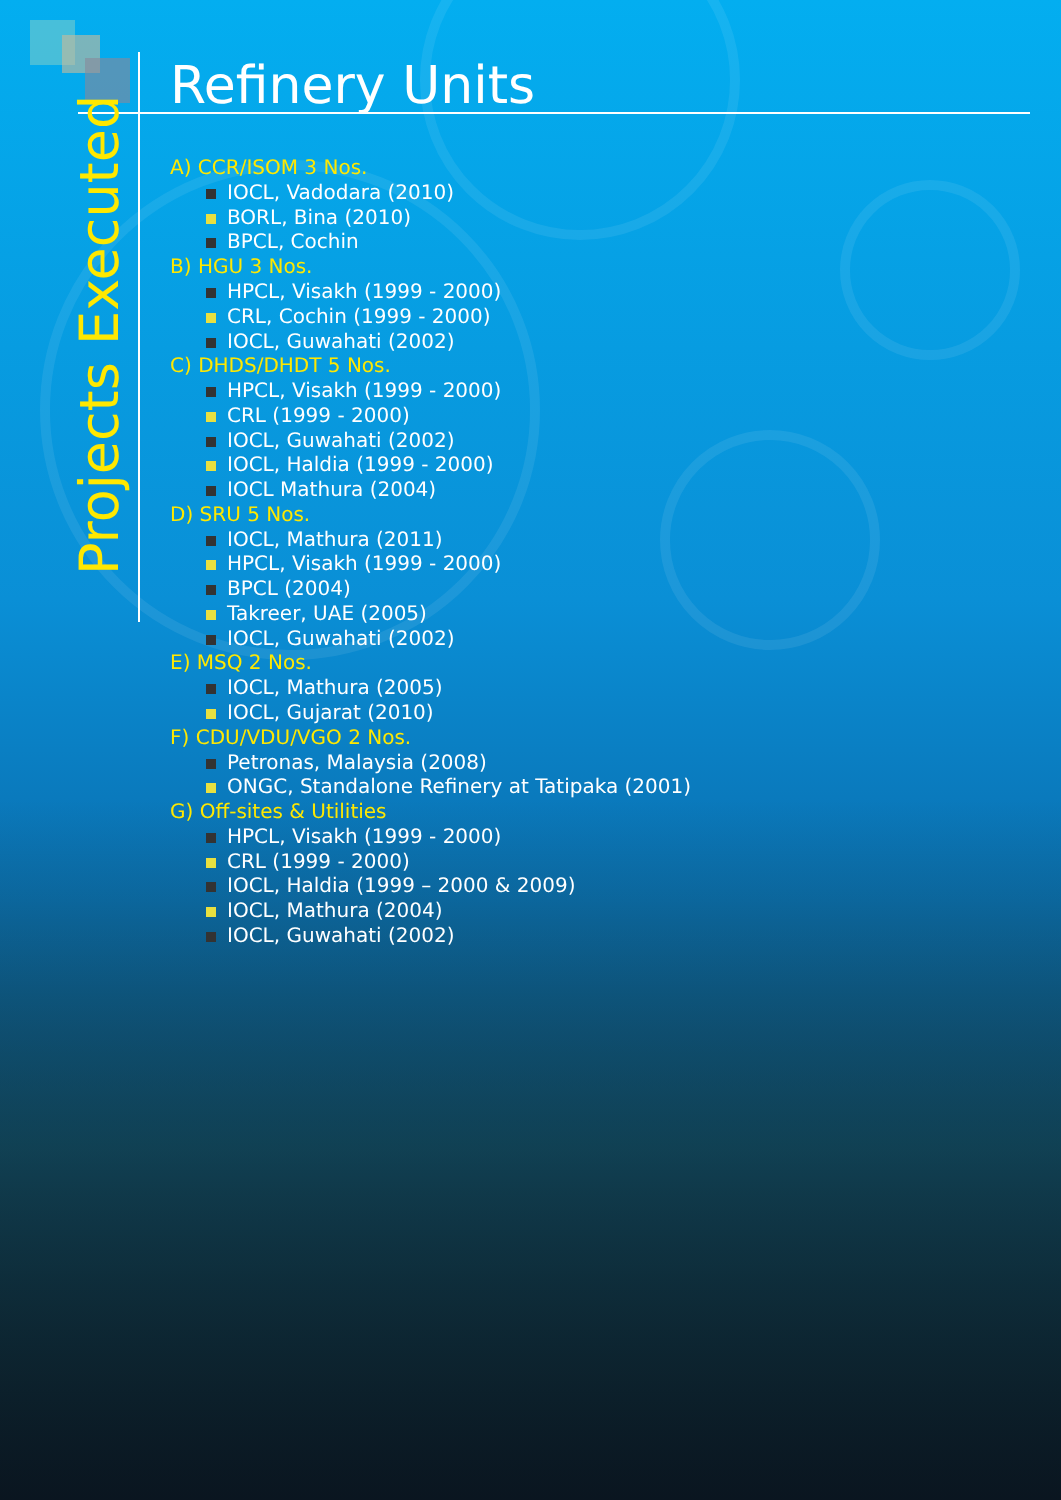Projects Executed
Refinery Units
A) CCR/ISOM 3 Nos.
IOCL, Vadodara (2010)
BORL, Bina (2010)
BPCL, Cochin
B) HGU 3 Nos.
HPCL, Visakh (1999 - 2000)
CRL, Cochin (1999 - 2000)
IOCL, Guwahati (2002)
C) DHDS/DHDT 5 Nos.
HPCL, Visakh (1999 - 2000)
CRL (1999 - 2000)
IOCL, Guwahati (2002)
IOCL, Haldia (1999 - 2000)
IOCL Mathura (2004)
D) SRU 5 Nos.
IOCL, Mathura (2011)
HPCL, Visakh (1999 - 2000)
BPCL (2004)
Takreer, UAE (2005)
IOCL, Guwahati (2002)
E) MSQ 2 Nos.
IOCL, Mathura (2005)
IOCL, Gujarat (2010)
F) CDU/VDU/VGO 2 Nos.
Petronas, Malaysia (2008)
ONGC, Standalone Refinery at Tatipaka (2001)
G) Off-sites & Utilities
HPCL, Visakh (1999 - 2000)
CRL (1999 - 2000)
IOCL, Haldia (1999 – 2000 & 2009)
IOCL, Mathura (2004)
IOCL, Guwahati (2002)